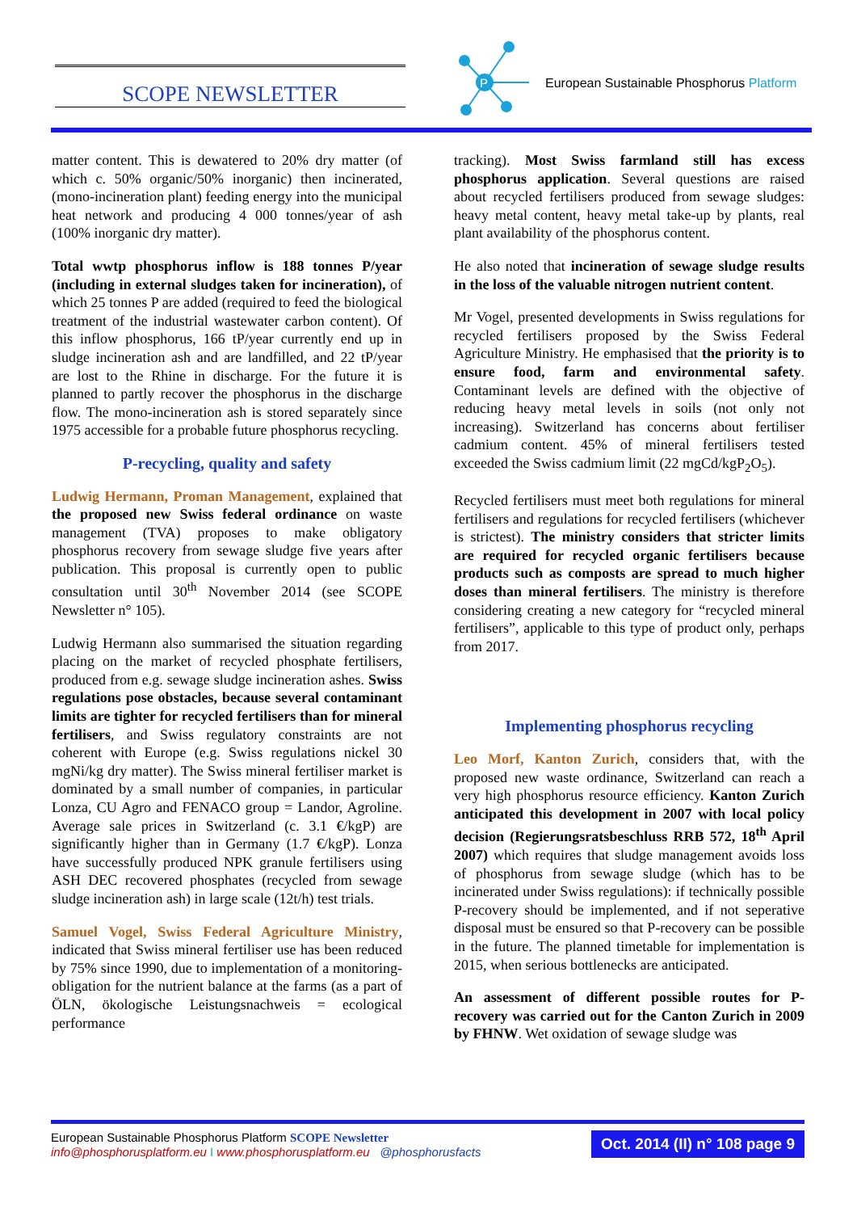SCOPE NEWSLETTER
P
European Sustainable Phosphorus Platform
matter content. This is dewatered to 20% dry matter (of which c. 50% organic/50% inorganic) then incinerated, (mono-incineration plant) feeding energy into the municipal heat network and producing 4 000 tonnes/year of ash (100% inorganic dry matter).
Total wwtp phosphorus inflow is 188 tonnes P/year (including in external sludges taken for incineration), of which 25 tonnes P are added (required to feed the biological treatment of the industrial wastewater carbon content). Of this inflow phosphorus, 166 tP/year currently end up in sludge incineration ash and are landfilled, and 22 tP/year are lost to the Rhine in discharge. For the future it is planned to partly recover the phosphorus in the discharge flow. The mono-incineration ash is stored separately since 1975 accessible for a probable future phosphorus recycling.
P-recycling, quality and safety
Ludwig Hermann, Proman Management, explained that the proposed new Swiss federal ordinance on waste management (TVA) proposes to make obligatory phosphorus recovery from sewage sludge five years after publication. This proposal is currently open to public consultation until 30<sup>th</sup> November 2014 (see SCOPE Newsletter n° 105).
Ludwig Hermann also summarised the situation regarding placing on the market of recycled phosphate fertilisers, produced from e.g. sewage sludge incineration ashes. Swiss regulations pose obstacles, because several contaminant limits are tighter for recycled fertilisers than for mineral fertilisers, and Swiss regulatory constraints are not coherent with Europe (e.g. Swiss regulations nickel 30 mgNi/kg dry matter). The Swiss mineral fertiliser market is dominated by a small number of companies, in particular Lonza, CU Agro and FENACO group = Landor, Agroline. Average sale prices in Switzerland (c. 3.1 €/kgP) are significantly higher than in Germany (1.7 €/kgP). Lonza have successfully produced NPK granule fertilisers using ASH DEC recovered phosphates (recycled from sewage sludge incineration ash) in large scale (12t/h) test trials.
Samuel Vogel, Swiss Federal Agriculture Ministry, indicated that Swiss mineral fertiliser use has been reduced by 75% since 1990, due to implementation of a monitoring-obligation for the nutrient balance at the farms (as a part of ÖLN, ökologische Leistungsnachweis = ecological performance
tracking). Most Swiss farmland still has excess phosphorus application. Several questions are raised about recycled fertilisers produced from sewage sludges: heavy metal content, heavy metal take-up by plants, real plant availability of the phosphorus content.
He also noted that incineration of sewage sludge results in the loss of the valuable nitrogen nutrient content.
Mr Vogel, presented developments in Swiss regulations for recycled fertilisers proposed by the Swiss Federal Agriculture Ministry. He emphasised that the priority is to ensure food, farm and environmental safety. Contaminant levels are defined with the objective of reducing heavy metal levels in soils (not only not increasing). Switzerland has concerns about fertiliser cadmium content. 45% of mineral fertilisers tested exceeded the Swiss cadmium limit (22 mgCd/kgP<sub>2</sub>O<sub>5</sub>).
Recycled fertilisers must meet both regulations for mineral fertilisers and regulations for recycled fertilisers (whichever is strictest). The ministry considers that stricter limits are required for recycled organic fertilisers because products such as composts are spread to much higher doses than mineral fertilisers. The ministry is therefore considering creating a new category for “recycled mineral fertilisers”, applicable to this type of product only, perhaps from 2017.
Implementing phosphorus recycling
Leo Morf, Kanton Zurich, considers that, with the proposed new waste ordinance, Switzerland can reach a very high phosphorus resource efficiency. Kanton Zurich anticipated this development in 2007 with local policy decision (Regierungsratsbeschluss RRB 572, 18<sup>th</sup> April 2007) which requires that sludge management avoids loss of phosphorus from sewage sludge (which has to be incinerated under Swiss regulations): if technically possible P-recovery should be implemented, and if not seperative disposal must be ensured so that P-recovery can be possible in the future. The planned timetable for implementation is 2015, when serious bottlenecks are anticipated.
An assessment of different possible routes for P-recovery was carried out for the Canton Zurich in 2009 by FHNW. Wet oxidation of sewage sludge was
European Sustainable Phosphorus Platform SCOPE Newsletter
info@phosphorusplatform.eu I www.phosphorusplatform.eu @phosphorusfacts
Oct. 2014 (II) n° 108 page 9